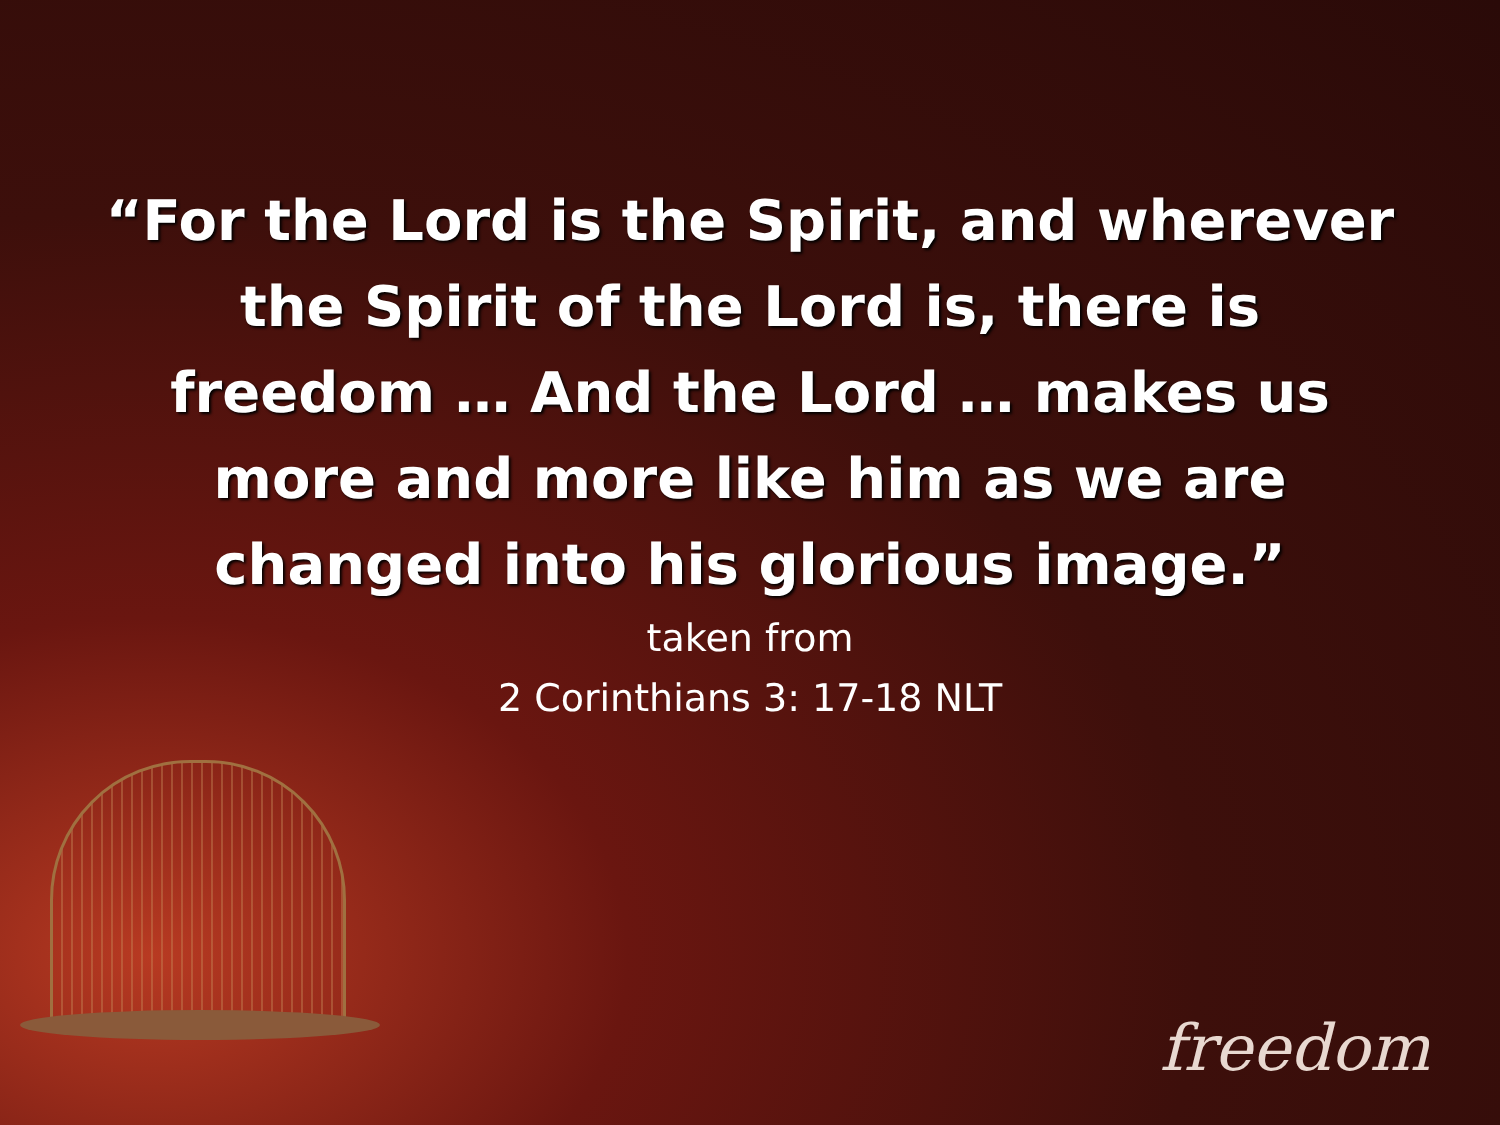“For the Lord is the Spirit, and wherever the Spirit of the Lord is, there is freedom … And the Lord … makes us more and more like him as we are changed into his glorious image.”
taken from
2 Corinthians 3: 17-18 NLT
freedom